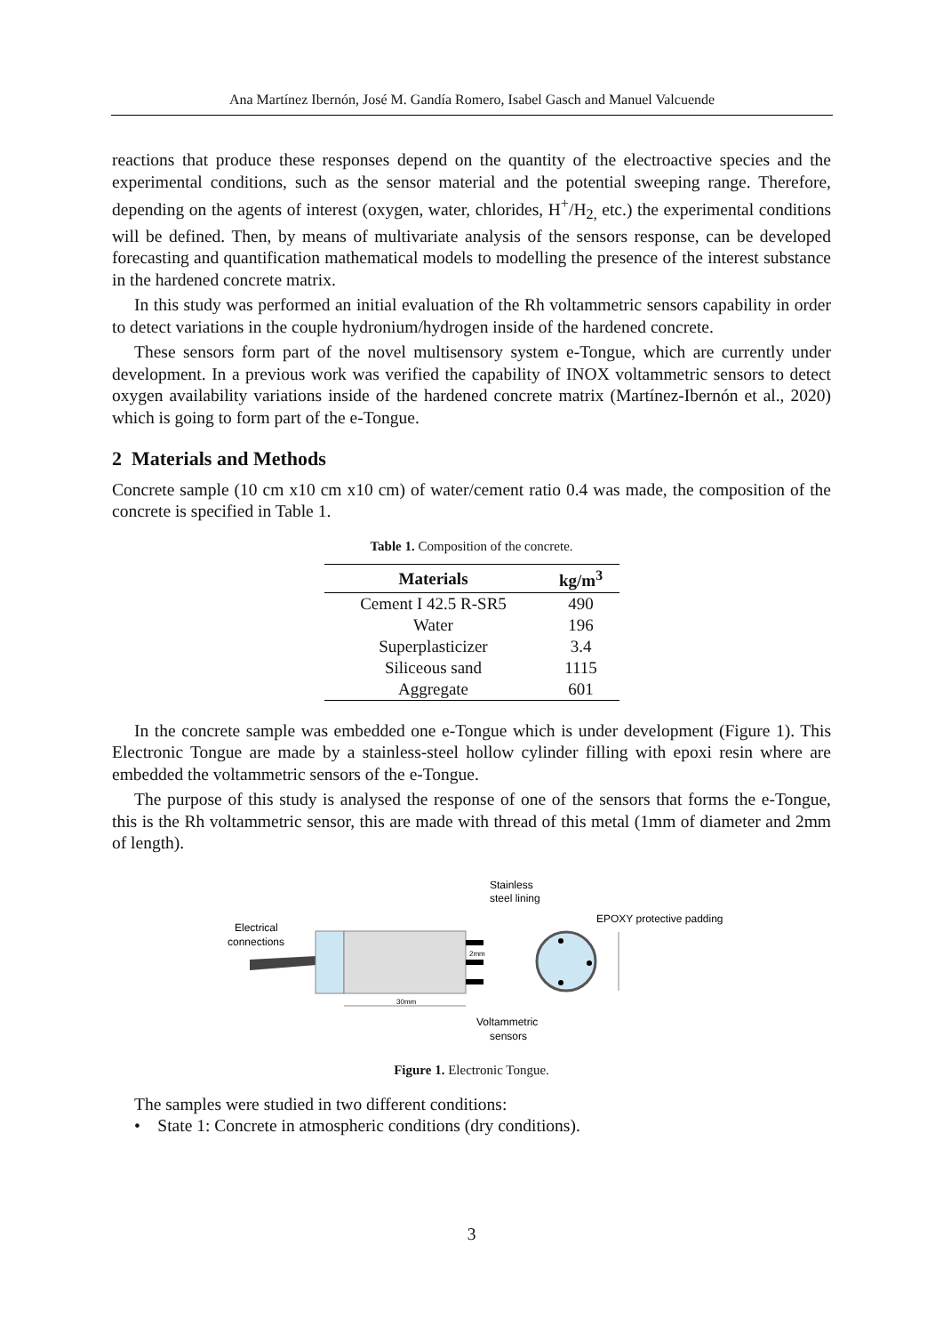Ana Martínez Ibernón, José M. Gandía Romero, Isabel Gasch and Manuel Valcuende
reactions that produce these responses depend on the quantity of the electroactive species and the experimental conditions, such as the sensor material and the potential sweeping range. Therefore, depending on the agents of interest (oxygen, water, chlorides, H<sup>+</sup>/H<sub>2,</sub> etc.) the experimental conditions will be defined. Then, by means of multivariate analysis of the sensors response, can be developed forecasting and quantification mathematical models to modelling the presence of the interest substance in the hardened concrete matrix.
In this study was performed an initial evaluation of the Rh voltammetric sensors capability in order to detect variations in the couple hydronium/hydrogen inside of the hardened concrete.
These sensors form part of the novel multisensory system e-Tongue, which are currently under development. In a previous work was verified the capability of INOX voltammetric sensors to detect oxygen availability variations inside of the hardened concrete matrix (Martínez-Ibernón et al., 2020) which is going to form part of the e-Tongue.
2 Materials and Methods
Concrete sample (10 cm x10 cm x10 cm) of water/cement ratio 0.4 was made, the composition of the concrete is specified in Table 1.
Table 1. Composition of the concrete.
| Materials | kg/m<sup>3</sup> |
| --- | --- |
| Cement I 42.5 R-SR5 | 490 |
| Water | 196 |
| Superplasticizer | 3.4 |
| Siliceous sand | 1115 |
| Aggregate | 601 |
In the concrete sample was embedded one e-Tongue which is under development (Figure 1). This Electronic Tongue are made by a stainless-steel hollow cylinder filling with epoxi resin where are embedded the voltammetric sensors of the e-Tongue.
The purpose of this study is analysed the response of one of the sensors that forms the e-Tongue, this is the Rh voltammetric sensor, this are made with thread of this metal (1mm of diameter and 2mm of length).
Stainless
steel lining
EPOXY protective padding
Electrical
connections
2mm
30mm
Voltammetric
sensors
Figure 1. Electronic Tongue.
The samples were studied in two different conditions:
• State 1: Concrete in atmospheric conditions (dry conditions).
3